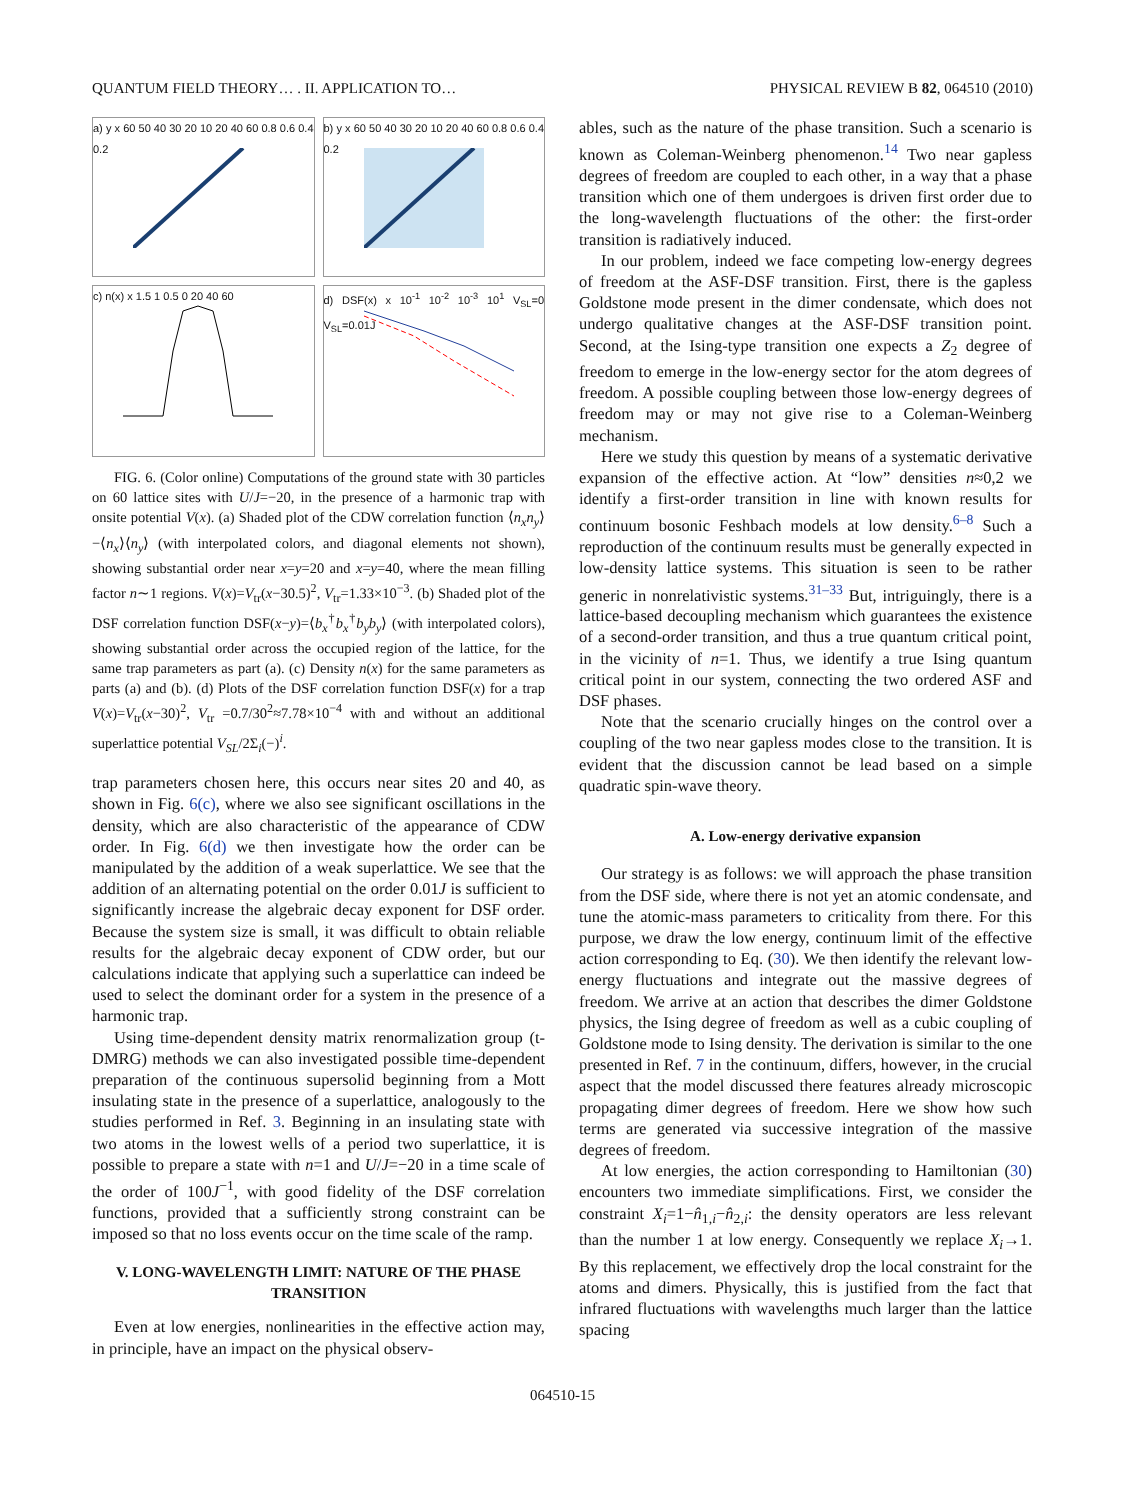QUANTUM FIELD THEORY… . II. APPLICATION TO… PHYSICAL REVIEW B 82, 064510 (2010)
a) y x 60 50 40 30 20 10 20 40 60 0.8 0.6 0.4 0.2
b) y x 60 50 40 30 20 10 20 40 60 0.8 0.6 0.4 0.2
c) n(x) x 1.5 1 0.5 0 20 40 60
d) DSF(x) x 10<sup>-1</sup> 10<sup>-2</sup> 10<sup>-3</sup> 10<sup>1</sup> V<sub>SL</sub>=0 V<sub>SL</sub>=0.01J
FIG. 6. (Color online) Computations of the ground state with 30 particles on 60 lattice sites with U/J=−20, in the presence of a harmonic trap with onsite potential V(x). (a) Shaded plot of the CDW correlation function ⟨n<sub>x</sub>n<sub>y</sub>⟩−⟨n<sub>x</sub>⟩⟨n<sub>y</sub>⟩ (with interpolated colors, and diagonal elements not shown), showing substantial order near x=y=20 and x=y=40, where the mean filling factor n∼1 regions. V(x)=V<sub>tr</sub>(x−30.5)<sup>2</sup>, V<sub>tr</sub>=1.33×10<sup>−3</sup>. (b) Shaded plot of the DSF correlation function DSF(x−y)=⟨b<sub>x</sub><sup>†</sup>b<sub>x</sub><sup>†</sup>b<sub>y</sub>b<sub>y</sub>⟩ (with interpolated colors), showing substantial order across the occupied region of the lattice, for the same trap parameters as part (a). (c) Density n(x) for the same parameters as parts (a) and (b). (d) Plots of the DSF correlation function DSF(x) for a trap V(x)=V<sub>tr</sub>(x−30)<sup>2</sup>, V<sub>tr</sub> =0.7/30<sup>2</sup>≈7.78×10<sup>−4</sup> with and without an additional superlattice potential V<sub>SL</sub>/2Σ<sub>i</sub>(−)<sup>i</sup>.
trap parameters chosen here, this occurs near sites 20 and 40, as shown in Fig. 6(c), where we also see significant oscillations in the density, which are also characteristic of the appearance of CDW order. In Fig. 6(d) we then investigate how the order can be manipulated by the addition of a weak superlattice. We see that the addition of an alternating potential on the order 0.01J is sufficient to significantly increase the algebraic decay exponent for DSF order. Because the system size is small, it was difficult to obtain reliable results for the algebraic decay exponent of CDW order, but our calculations indicate that applying such a superlattice can indeed be used to select the dominant order for a system in the presence of a harmonic trap.
Using time-dependent density matrix renormalization group (t-DMRG) methods we can also investigated possible time-dependent preparation of the continuous supersolid beginning from a Mott insulating state in the presence of a superlattice, analogously to the studies performed in Ref. 3. Beginning in an insulating state with two atoms in the lowest wells of a period two superlattice, it is possible to prepare a state with n=1 and U/J=−20 in a time scale of the order of 100J<sup>−1</sup>, with good fidelity of the DSF correlation functions, provided that a sufficiently strong constraint can be imposed so that no loss events occur on the time scale of the ramp.
V. LONG-WAVELENGTH LIMIT: NATURE OF THE PHASE TRANSITION
Even at low energies, nonlinearities in the effective action may, in principle, have an impact on the physical observ-
ables, such as the nature of the phase transition. Such a scenario is known as Coleman-Weinberg phenomenon.<sup>14</sup> Two near gapless degrees of freedom are coupled to each other, in a way that a phase transition which one of them undergoes is driven first order due to the long-wavelength fluctuations of the other: the first-order transition is radiatively induced.
In our problem, indeed we face competing low-energy degrees of freedom at the ASF-DSF transition. First, there is the gapless Goldstone mode present in the dimer condensate, which does not undergo qualitative changes at the ASF-DSF transition point. Second, at the Ising-type transition one expects a Z<sub>2</sub> degree of freedom to emerge in the low-energy sector for the atom degrees of freedom. A possible coupling between those low-energy degrees of freedom may or may not give rise to a Coleman-Weinberg mechanism.
Here we study this question by means of a systematic derivative expansion of the effective action. At “low” densities n≈0,2 we identify a first-order transition in line with known results for continuum bosonic Feshbach models at low density.<sup>6–8</sup> Such a reproduction of the continuum results must be generally expected in low-density lattice systems. This situation is seen to be rather generic in nonrelativistic systems.<sup>31–33</sup> But, intriguingly, there is a lattice-based decoupling mechanism which guarantees the existence of a second-order transition, and thus a true quantum critical point, in the vicinity of n=1. Thus, we identify a true Ising quantum critical point in our system, connecting the two ordered ASF and DSF phases.
Note that the scenario crucially hinges on the control over a coupling of the two near gapless modes close to the transition. It is evident that the discussion cannot be lead based on a simple quadratic spin-wave theory.
A. Low-energy derivative expansion
Our strategy is as follows: we will approach the phase transition from the DSF side, where there is not yet an atomic condensate, and tune the atomic-mass parameters to criticality from there. For this purpose, we draw the low energy, continuum limit of the effective action corresponding to Eq. (30). We then identify the relevant low-energy fluctuations and integrate out the massive degrees of freedom. We arrive at an action that describes the dimer Goldstone physics, the Ising degree of freedom as well as a cubic coupling of Goldstone mode to Ising density. The derivation is similar to the one presented in Ref. 7 in the continuum, differs, however, in the crucial aspect that the model discussed there features already microscopic propagating dimer degrees of freedom. Here we show how such terms are generated via successive integration of the massive degrees of freedom.
At low energies, the action corresponding to Hamiltonian (30) encounters two immediate simplifications. First, we consider the constraint X<sub>i</sub>=1−n̂<sub>1,i</sub>−n̂<sub>2,i</sub>: the density operators are less relevant than the number 1 at low energy. Consequently we replace X<sub>i</sub>→1. By this replacement, we effectively drop the local constraint for the atoms and dimers. Physically, this is justified from the fact that infrared fluctuations with wavelengths much larger than the lattice spacing
064510-15